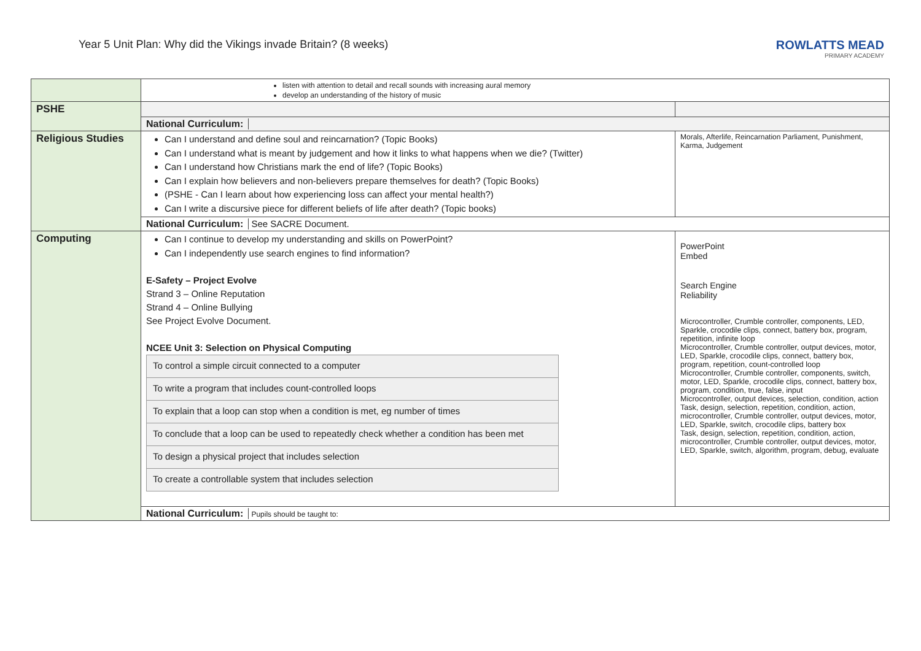Year 5 Unit Plan: Why did the Vikings invade Britain? (8 weeks)
ROWLATTS MEAD
PRIMARY ACADEMY
| | listen with attention to detail and recall sounds with increasing aural memory develop an understanding of the history of music | |
| PSHE | | |
| | National Curriculum: | |
| Religious Studies | Can I understand and define soul and reincarnation? (Topic Books) Can I understand what is meant by judgement and how it links to what happens when we die? (Twitter) Can I understand how Christians mark the end of life? (Topic Books) Can I explain how believers and non-believers prepare themselves for death? (Topic Books) (PSHE - Can I learn about how experiencing loss can affect your mental health?) Can I write a discursive piece for different beliefs of life after death? (Topic books) | Morals, Afterlife, Reincarnation Parliament, Punishment, Karma, Judgement |
| | National Curriculum: See SACRE Document. | |
| Computing | Can I continue to develop my understanding and skills on PowerPoint? Can I independently use search engines to find information? E-Safety – Project Evolve Strand 3 – Online Reputation Strand 4 – Online Bullying See Project Evolve Document. NCEE Unit 3: Selection on Physical Computing / To control a simple circuit connected to a computer / / To write a program that includes count-controlled loops / / To explain that a loop can stop when a condition is met, eg number of times / / To conclude that a loop can be used to repeatedly check whether a condition has been met / / To design a physical project that includes selection / / To create a controllable system that includes selection / | PowerPoint Embed Search Engine Reliability Microcontroller, Crumble controller, components, LED, Sparkle, crocodile clips, connect, battery box, program, repetition, infinite loop Microcontroller, Crumble controller, output devices, motor, LED, Sparkle, crocodile clips, connect, battery box, program, repetition, count-controlled loop Microcontroller, Crumble controller, components, switch, motor, LED, Sparkle, crocodile clips, connect, battery box, program, condition, true, false, input Microcontroller, output devices, selection, condition, action Task, design, selection, repetition, condition, action, microcontroller, Crumble controller, output devices, motor, LED, Sparkle, switch, crocodile clips, battery box Task, design, selection, repetition, condition, action, microcontroller, Crumble controller, output devices, motor, LED, Sparkle, switch, algorithm, program, debug, evaluate |
| | National Curriculum: Pupils should be taught to: | |